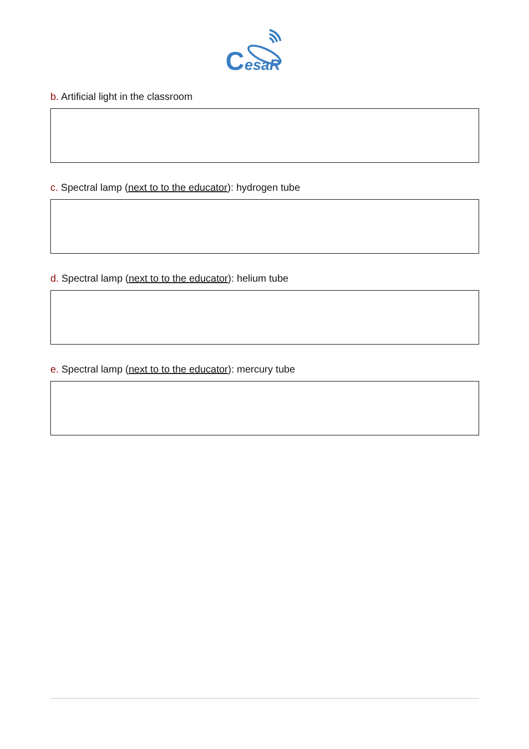C
esaR
b. Artificial light in the classroom
c. Spectral lamp (next to to the educator): hydrogen tube
d. Spectral lamp (next to to the educator): helium tube
e. Spectral lamp (next to to the educator): mercury tube